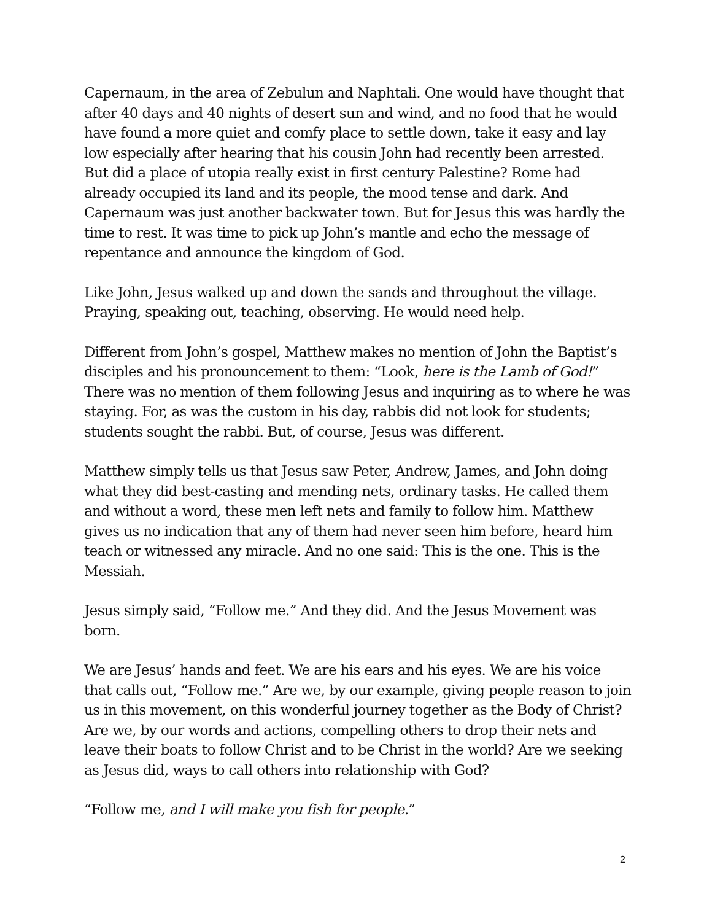Capernaum, in the area of Zebulun and Naphtali. One would have thought that after 40 days and 40 nights of desert sun and wind, and no food that he would have found a more quiet and comfy place to settle down, take it easy and lay low especially after hearing that his cousin John had recently been arrested. But did a place of utopia really exist in first century Palestine? Rome had already occupied its land and its people, the mood tense and dark. And Capernaum was just another backwater town. But for Jesus this was hardly the time to rest. It was time to pick up John’s mantle and echo the message of repentance and announce the kingdom of God.
Like John, Jesus walked up and down the sands and throughout the village. Praying, speaking out, teaching, observing. He would need help.
Different from John’s gospel, Matthew makes no mention of John the Baptist’s disciples and his pronouncement to them: “Look, here is the Lamb of God!” There was no mention of them following Jesus and inquiring as to where he was staying. For, as was the custom in his day, rabbis did not look for students; students sought the rabbi. But, of course, Jesus was different.
Matthew simply tells us that Jesus saw Peter, Andrew, James, and John doing what they did best-casting and mending nets, ordinary tasks. He called them and without a word, these men left nets and family to follow him. Matthew gives us no indication that any of them had never seen him before, heard him teach or witnessed any miracle. And no one said: This is the one. This is the Messiah.
Jesus simply said, “Follow me.” And they did. And the Jesus Movement was born.
We are Jesus’ hands and feet. We are his ears and his eyes. We are his voice that calls out, “Follow me.” Are we, by our example, giving people reason to join us in this movement, on this wonderful journey together as the Body of Christ? Are we, by our words and actions, compelling others to drop their nets and leave their boats to follow Christ and to be Christ in the world? Are we seeking as Jesus did, ways to call others into relationship with God?
“Follow me, and I will make you fish for people.”
2